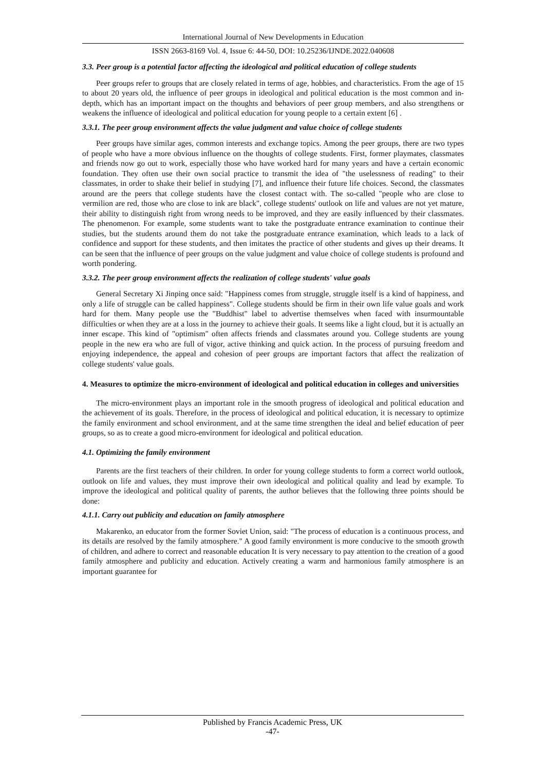International Journal of New Developments in Education
ISSN 2663-8169 Vol. 4, Issue 6: 44-50, DOI: 10.25236/IJNDE.2022.040608
3.3. Peer group is a potential factor affecting the ideological and political education of college students
Peer groups refer to groups that are closely related in terms of age, hobbies, and characteristics. From the age of 15 to about 20 years old, the influence of peer groups in ideological and political education is the most common and in-depth, which has an important impact on the thoughts and behaviors of peer group members, and also strengthens or weakens the influence of ideological and political education for young people to a certain extent [6] .
3.3.1. The peer group environment affects the value judgment and value choice of college students
Peer groups have similar ages, common interests and exchange topics. Among the peer groups, there are two types of people who have a more obvious influence on the thoughts of college students. First, former playmates, classmates and friends now go out to work, especially those who have worked hard for many years and have a certain economic foundation. They often use their own social practice to transmit the idea of "the uselessness of reading" to their classmates, in order to shake their belief in studying [7], and influence their future life choices. Second, the classmates around are the peers that college students have the closest contact with. The so-called "people who are close to vermilion are red, those who are close to ink are black", college students' outlook on life and values are not yet mature, their ability to distinguish right from wrong needs to be improved, and they are easily influenced by their classmates. The phenomenon. For example, some students want to take the postgraduate entrance examination to continue their studies, but the students around them do not take the postgraduate entrance examination, which leads to a lack of confidence and support for these students, and then imitates the practice of other students and gives up their dreams. It can be seen that the influence of peer groups on the value judgment and value choice of college students is profound and worth pondering.
3.3.2. The peer group environment affects the realization of college students' value goals
General Secretary Xi Jinping once said: "Happiness comes from struggle, struggle itself is a kind of happiness, and only a life of struggle can be called happiness". College students should be firm in their own life value goals and work hard for them. Many people use the "Buddhist" label to advertise themselves when faced with insurmountable difficulties or when they are at a loss in the journey to achieve their goals. It seems like a light cloud, but it is actually an inner escape. This kind of "optimism" often affects friends and classmates around you. College students are young people in the new era who are full of vigor, active thinking and quick action. In the process of pursuing freedom and enjoying independence, the appeal and cohesion of peer groups are important factors that affect the realization of college students' value goals.
4. Measures to optimize the micro-environment of ideological and political education in colleges and universities
The micro-environment plays an important role in the smooth progress of ideological and political education and the achievement of its goals. Therefore, in the process of ideological and political education, it is necessary to optimize the family environment and school environment, and at the same time strengthen the ideal and belief education of peer groups, so as to create a good micro-environment for ideological and political education.
4.1. Optimizing the family environment
Parents are the first teachers of their children. In order for young college students to form a correct world outlook, outlook on life and values, they must improve their own ideological and political quality and lead by example. To improve the ideological and political quality of parents, the author believes that the following three points should be done:
4.1.1. Carry out publicity and education on family atmosphere
Makarenko, an educator from the former Soviet Union, said: "The process of education is a continuous process, and its details are resolved by the family atmosphere." A good family environment is more conducive to the smooth growth of children, and adhere to correct and reasonable education It is very necessary to pay attention to the creation of a good family atmosphere and publicity and education. Actively creating a warm and harmonious family atmosphere is an important guarantee for
Published by Francis Academic Press, UK
-47-